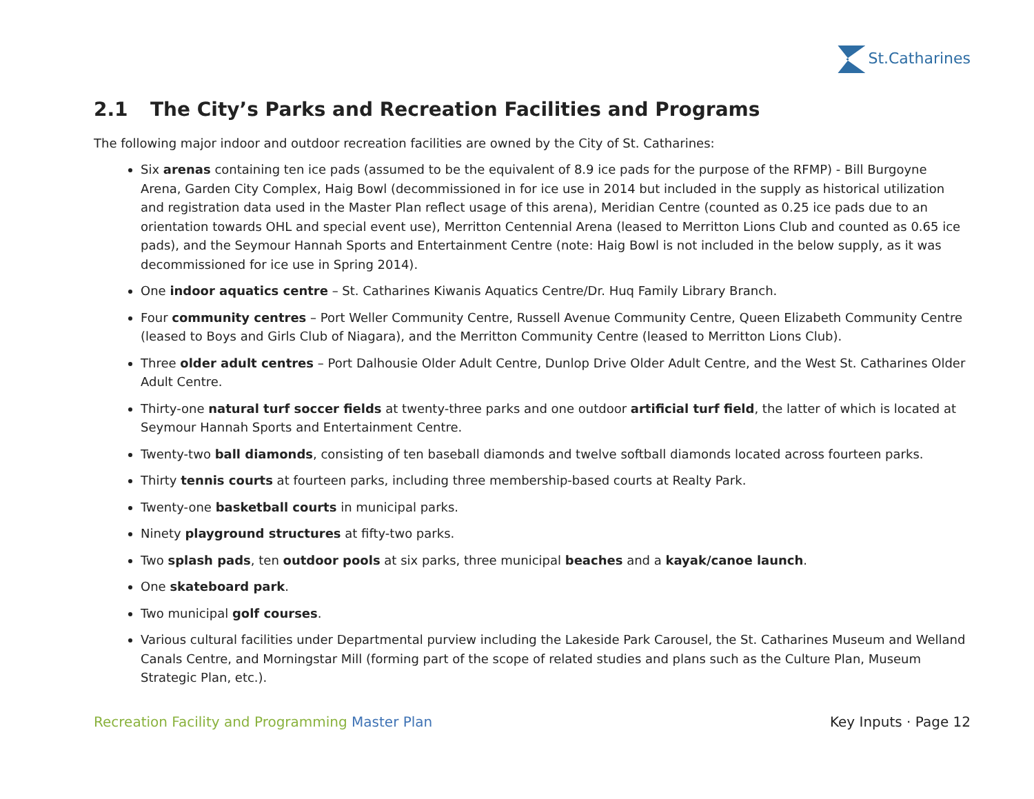St.Catharines
2.1 The City’s Parks and Recreation Facilities and Programs
The following major indoor and outdoor recreation facilities are owned by the City of St. Catharines:
Six arenas containing ten ice pads (assumed to be the equivalent of 8.9 ice pads for the purpose of the RFMP) - Bill Burgoyne Arena, Garden City Complex, Haig Bowl (decommissioned in for ice use in 2014 but included in the supply as historical utilization and registration data used in the Master Plan reflect usage of this arena), Meridian Centre (counted as 0.25 ice pads due to an orientation towards OHL and special event use), Merritton Centennial Arena (leased to Merritton Lions Club and counted as 0.65 ice pads), and the Seymour Hannah Sports and Entertainment Centre (note: Haig Bowl is not included in the below supply, as it was decommissioned for ice use in Spring 2014).
One indoor aquatics centre – St. Catharines Kiwanis Aquatics Centre/Dr. Huq Family Library Branch.
Four community centres – Port Weller Community Centre, Russell Avenue Community Centre, Queen Elizabeth Community Centre (leased to Boys and Girls Club of Niagara), and the Merritton Community Centre (leased to Merritton Lions Club).
Three older adult centres – Port Dalhousie Older Adult Centre, Dunlop Drive Older Adult Centre, and the West St. Catharines Older Adult Centre.
Thirty-one natural turf soccer fields at twenty-three parks and one outdoor artificial turf field, the latter of which is located at Seymour Hannah Sports and Entertainment Centre.
Twenty-two ball diamonds, consisting of ten baseball diamonds and twelve softball diamonds located across fourteen parks.
Thirty tennis courts at fourteen parks, including three membership-based courts at Realty Park.
Twenty-one basketball courts in municipal parks.
Ninety playground structures at fifty-two parks.
Two splash pads, ten outdoor pools at six parks, three municipal beaches and a kayak/canoe launch.
One skateboard park.
Two municipal golf courses.
Various cultural facilities under Departmental purview including the Lakeside Park Carousel, the St. Catharines Museum and Welland Canals Centre, and Morningstar Mill (forming part of the scope of related studies and plans such as the Culture Plan, Museum Strategic Plan, etc.).
Recreation Facility and Programming Master Plan
Key Inputs · Page 12